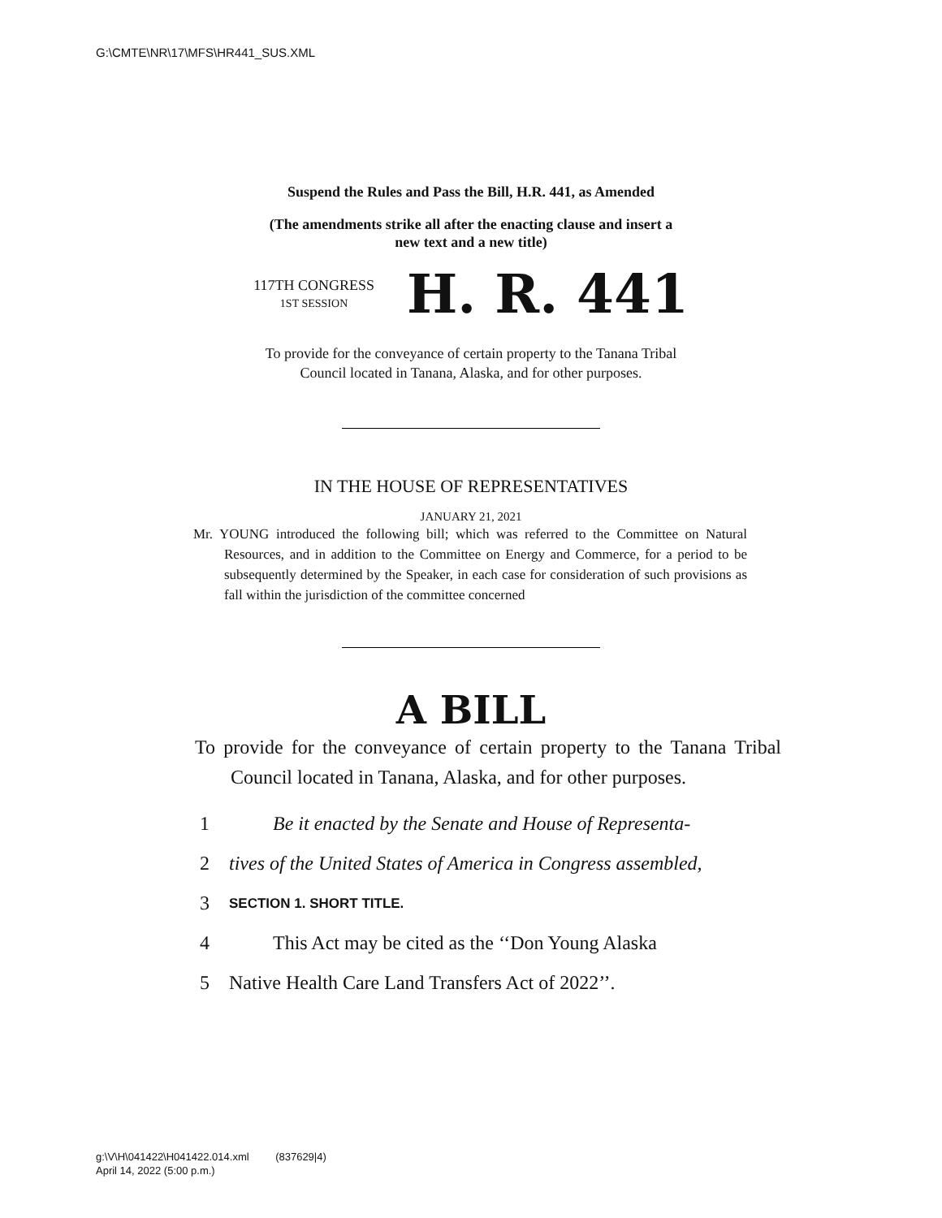G:\CMTE\NR\17\MFS\HR441_SUS.XML
Suspend the Rules and Pass the Bill, H.R. 441, as Amended
(The amendments strike all after the enacting clause and insert a
new text and a new title)
117TH CONGRESS
1ST SESSION
H. R. 441
To provide for the conveyance of certain property to the Tanana Tribal
Council located in Tanana, Alaska, and for other purposes.
IN THE HOUSE OF REPRESENTATIVES
JANUARY 21, 2021
Mr. YOUNG introduced the following bill; which was referred to the Committee on Natural Resources, and in addition to the Committee on Energy and Commerce, for a period to be subsequently determined by the Speaker, in each case for consideration of such provisions as fall within the jurisdiction of the committee concerned
A BILL
To provide for the conveyance of certain property to the Tanana Tribal Council located in Tanana, Alaska, and for other purposes.
1 Be it enacted by the Senate and House of Representa-
2 tives of the United States of America in Congress assembled,
3 SECTION 1. SHORT TITLE.
4 This Act may be cited as the ‘‘Don Young Alaska
5 Native Health Care Land Transfers Act of 2022’’.
g:\V\H\041422\H041422.014.xml (837629|4)
April 14, 2022 (5:00 p.m.)